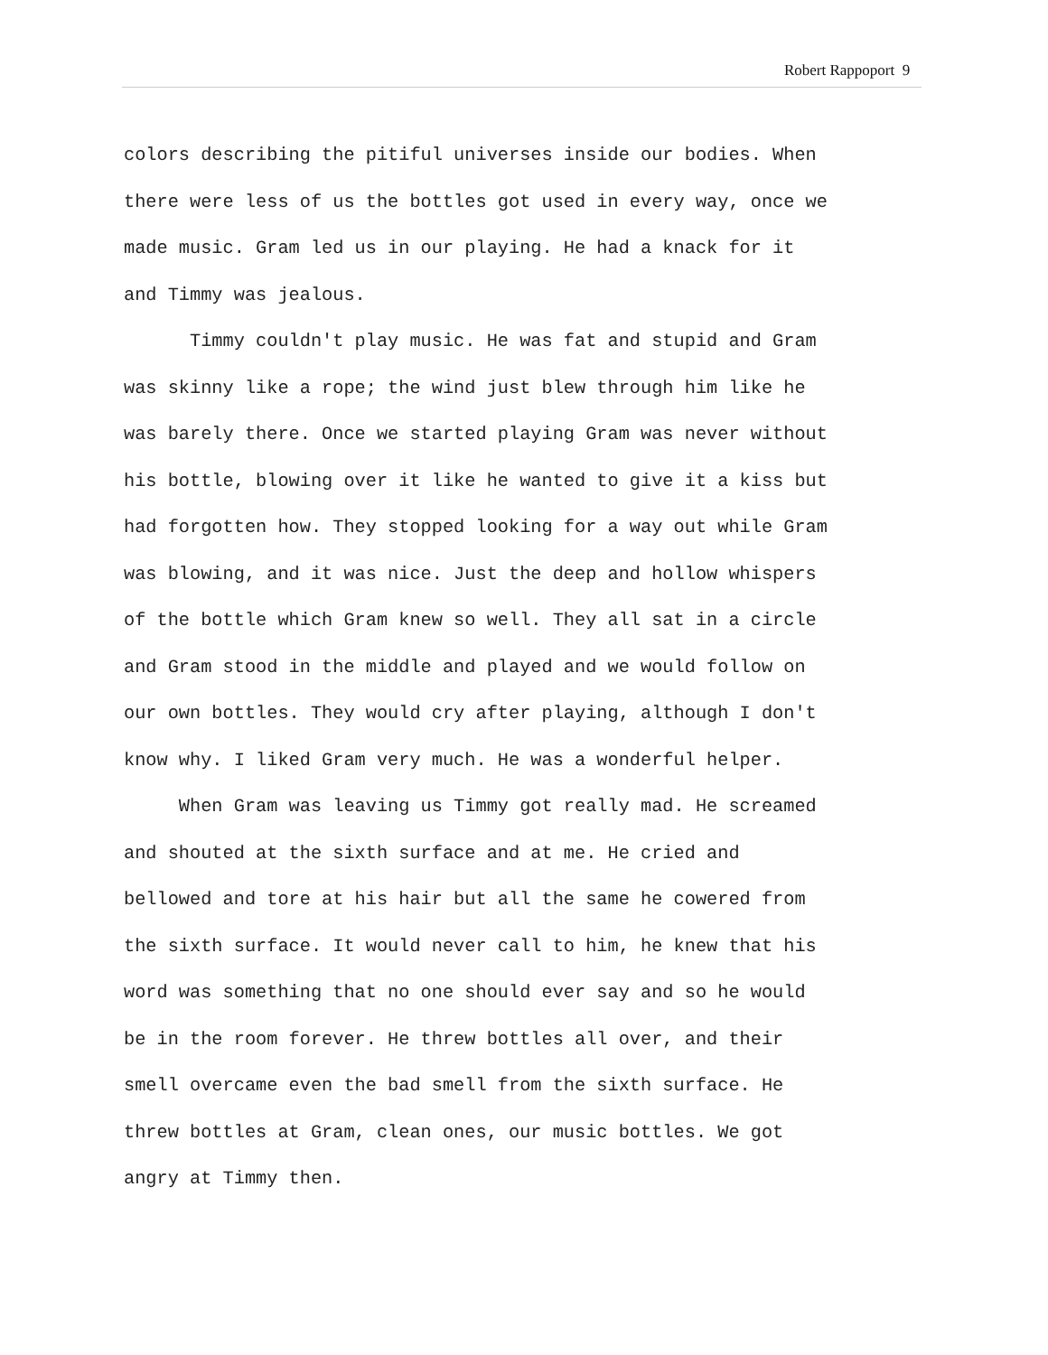Robert Rappoport 9
colors describing the pitiful universes inside our bodies. When there were less of us the bottles got used in every way, once we made music. Gram led us in our playing. He had a knack for it and Timmy was jealous.
Timmy couldn't play music. He was fat and stupid and Gram was skinny like a rope; the wind just blew through him like he was barely there. Once we started playing Gram was never without his bottle, blowing over it like he wanted to give it a kiss but had forgotten how. They stopped looking for a way out while Gram was blowing, and it was nice. Just the deep and hollow whispers of the bottle which Gram knew so well. They all sat in a circle and Gram stood in the middle and played and we would follow on our own bottles. They would cry after playing, although I don't know why. I liked Gram very much. He was a wonderful helper.
When Gram was leaving us Timmy got really mad. He screamed and shouted at the sixth surface and at me. He cried and bellowed and tore at his hair but all the same he cowered from the sixth surface. It would never call to him, he knew that his word was something that no one should ever say and so he would be in the room forever. He threw bottles all over, and their smell overcame even the bad smell from the sixth surface. He threw bottles at Gram, clean ones, our music bottles. We got angry at Timmy then.